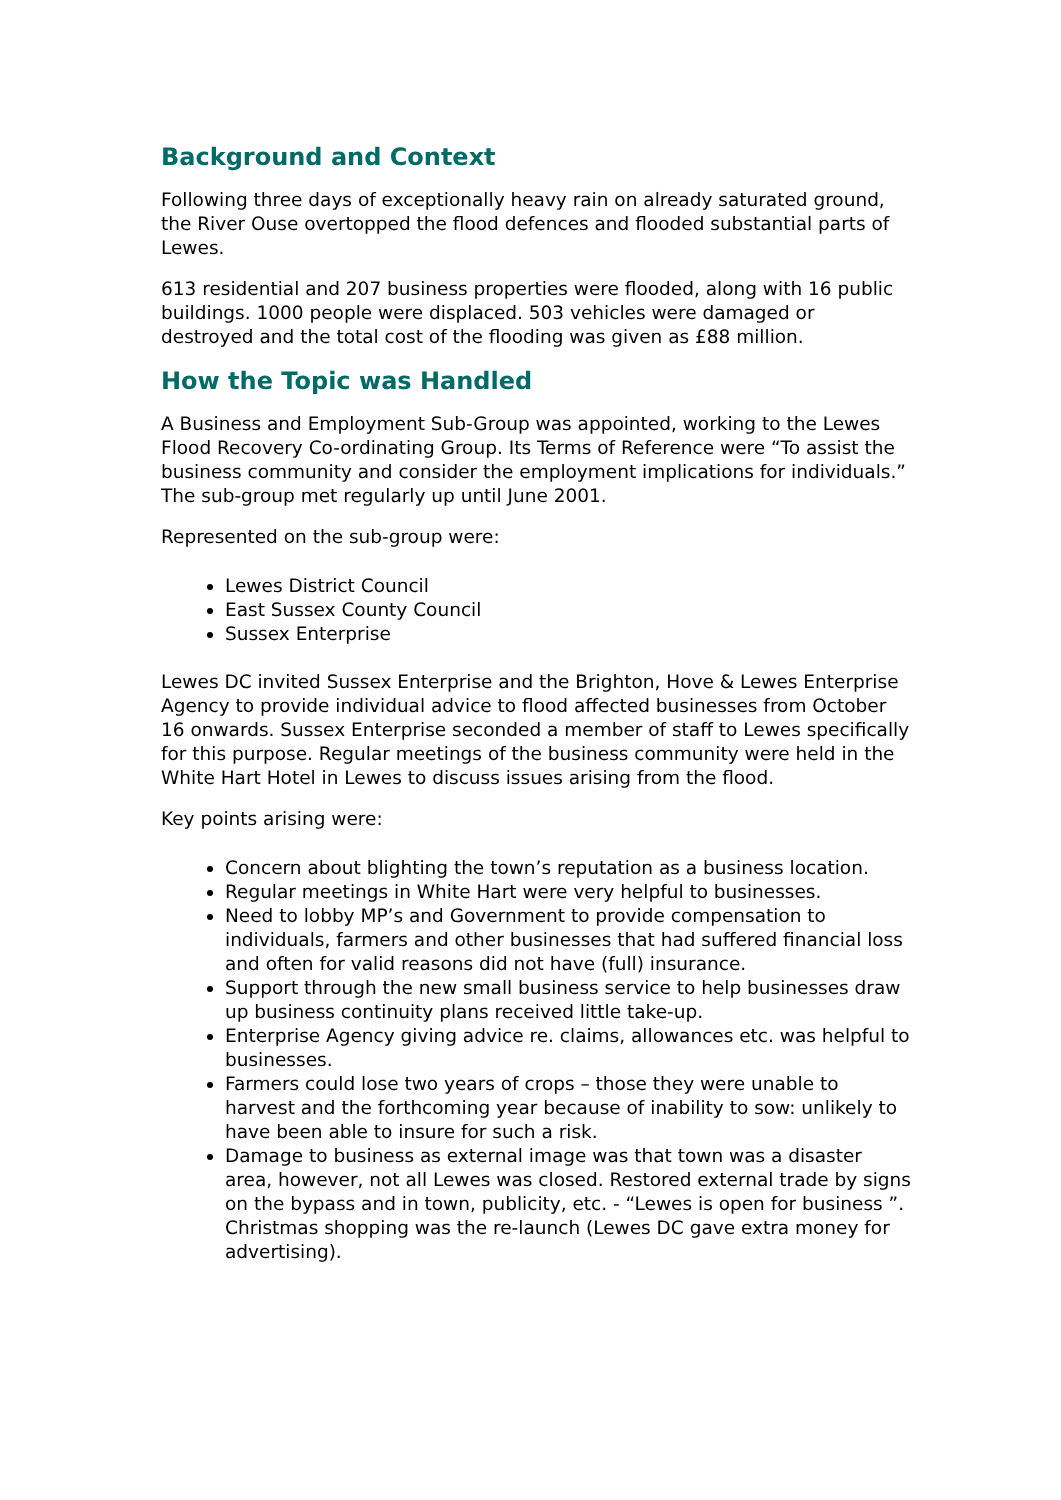Background and Context
Following three days of exceptionally heavy rain on already saturated ground, the River Ouse overtopped the flood defences and flooded substantial parts of Lewes.
613 residential and 207 business properties were flooded, along with 16 public buildings. 1000 people were displaced. 503 vehicles were damaged or destroyed and the total cost of the flooding was given as £88 million.
How the Topic was Handled
A Business and Employment Sub-Group was appointed, working to the Lewes Flood Recovery Co-ordinating Group. Its Terms of Reference were “To assist the business community and consider the employment implications for individuals.” The sub-group met regularly up until June 2001.
Represented on the sub-group were:
Lewes District Council
East Sussex County Council
Sussex Enterprise
Lewes DC invited Sussex Enterprise and the Brighton, Hove & Lewes Enterprise Agency to provide individual advice to flood affected businesses from October 16 onwards. Sussex Enterprise seconded a member of staff to Lewes specifically for this purpose. Regular meetings of the business community were held in the White Hart Hotel in Lewes to discuss issues arising from the flood.
Key points arising were:
Concern about blighting the town’s reputation as a business location.
Regular meetings in White Hart were very helpful to businesses.
Need to lobby MP’s and Government to provide compensation to individuals, farmers and other businesses that had suffered financial loss and often for valid reasons did not have (full) insurance.
Support through the new small business service to help businesses draw up business continuity plans received little take-up.
Enterprise Agency giving advice re. claims, allowances etc. was helpful to businesses.
Farmers could lose two years of crops – those they were unable to harvest and the forthcoming year because of inability to sow: unlikely to have been able to insure for such a risk.
Damage to business as external image was that town was a disaster area, however, not all Lewes was closed. Restored external trade by signs on the bypass and in town, publicity, etc. - “Lewes is open for business ”. Christmas shopping was the re-launch (Lewes DC gave extra money for advertising).